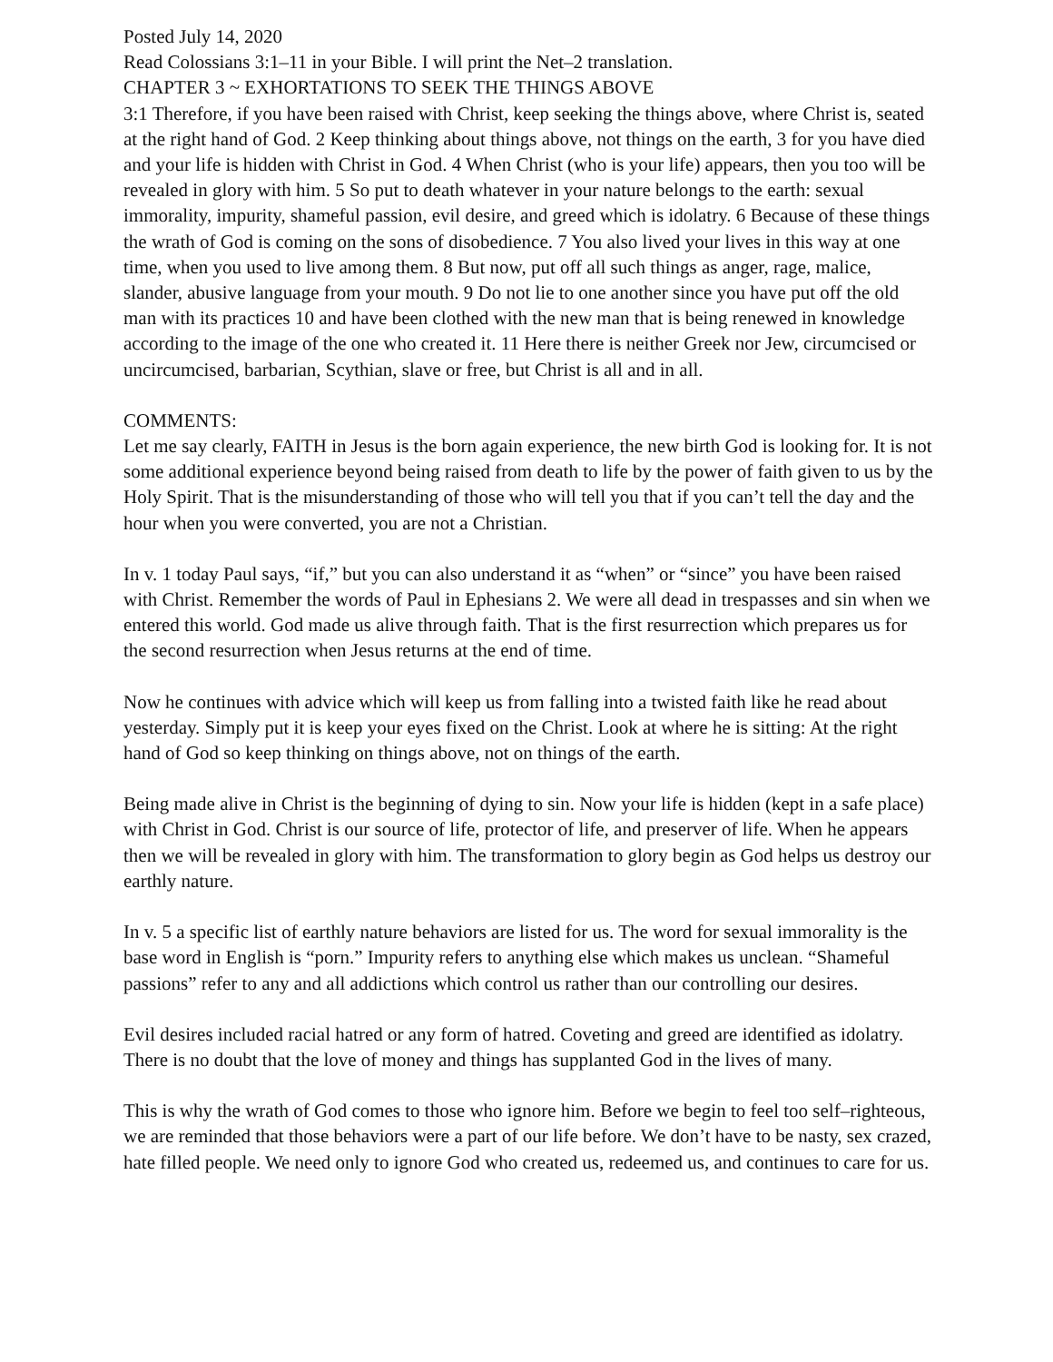Posted July 14, 2020
Read Colossians 3:1–11 in your Bible. I will print the Net–2 translation.
CHAPTER 3 ~ EXHORTATIONS TO SEEK THE THINGS ABOVE
3:1 Therefore, if you have been raised with Christ, keep seeking the things above, where Christ is, seated at the right hand of God. 2 Keep thinking about things above, not things on the earth, 3 for you have died and your life is hidden with Christ in God. 4 When Christ (who is your life) appears, then you too will be revealed in glory with him. 5 So put to death whatever in your nature belongs to the earth: sexual immorality, impurity, shameful passion, evil desire, and greed which is idolatry. 6 Because of these things the wrath of God is coming on the sons of disobedience. 7 You also lived your lives in this way at one time, when you used to live among them. 8 But now, put off all such things as anger, rage, malice, slander, abusive language from your mouth. 9 Do not lie to one another since you have put off the old man with its practices 10 and have been clothed with the new man that is being renewed in knowledge according to the image of the one who created it. 11 Here there is neither Greek nor Jew, circumcised or uncircumcised, barbarian, Scythian, slave or free, but Christ is all and in all.
COMMENTS:
Let me say clearly, FAITH in Jesus is the born again experience, the new birth God is looking for. It is not some additional experience beyond being raised from death to life by the power of faith given to us by the Holy Spirit. That is the misunderstanding of those who will tell you that if you can’t tell the day and the hour when you were converted, you are not a Christian.
In v. 1 today Paul says, “if,” but you can also understand it as “when” or “since” you have been raised with Christ. Remember the words of Paul in Ephesians 2. We were all dead in trespasses and sin when we entered this world. God made us alive through faith. That is the first resurrection which prepares us for the second resurrection when Jesus returns at the end of time.
Now he continues with advice which will keep us from falling into a twisted faith like he read about yesterday. Simply put it is keep your eyes fixed on the Christ. Look at where he is sitting: At the right hand of God so keep thinking on things above, not on things of the earth.
Being made alive in Christ is the beginning of dying to sin. Now your life is hidden (kept in a safe place) with Christ in God. Christ is our source of life, protector of life, and preserver of life. When he appears then we will be revealed in glory with him. The transformation to glory begin as God helps us destroy our earthly nature.
In v. 5 a specific list of earthly nature behaviors are listed for us. The word for sexual immorality is the base word in English is “porn.” Impurity refers to anything else which makes us unclean. “Shameful passions” refer to any and all addictions which control us rather than our controlling our desires.
Evil desires included racial hatred or any form of hatred. Coveting and greed are identified as idolatry. There is no doubt that the love of money and things has supplanted God in the lives of many.
This is why the wrath of God comes to those who ignore him. Before we begin to feel too self–righteous, we are reminded that those behaviors were a part of our life before. We don’t have to be nasty, sex crazed, hate filled people. We need only to ignore God who created us, redeemed us, and continues to care for us.